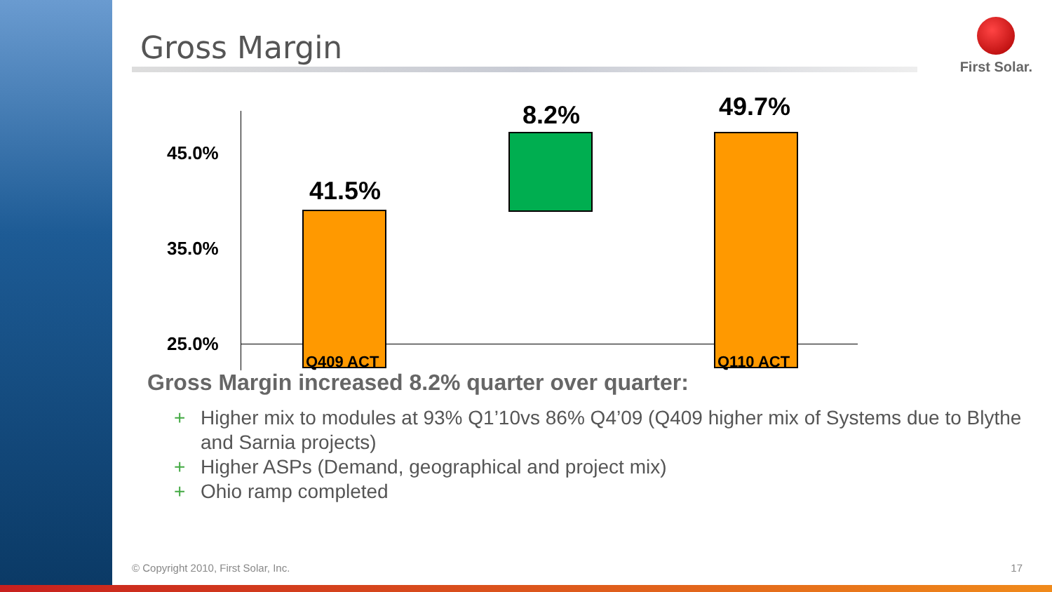First Solar.
Gross Margin
45.0%
35.0%
25.0%
41.5%
8.2% 49.7%
Q409 ACT Q110 ACT
Gross Margin increased 8.2% quarter over quarter:
+ Higher mix to modules at 93% Q1’10vs 86% Q4’09 (Q409 higher mix of Systems due to Blythe and Sarnia projects)
+ Higher ASPs (Demand, geographical and project mix)
+ Ohio ramp completed
© Copyright 2010, First Solar, Inc.
17